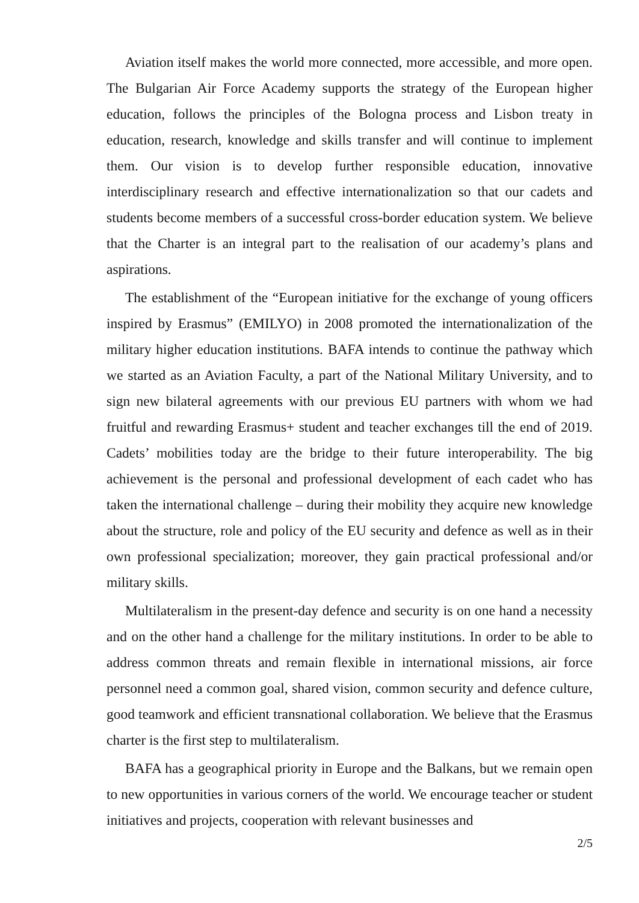Aviation itself makes the world more connected, more accessible, and more open. The Bulgarian Air Force Academy supports the strategy of the European higher education, follows the principles of the Bologna process and Lisbon treaty in education, research, knowledge and skills transfer and will continue to implement them. Our vision is to develop further responsible education, innovative interdisciplinary research and effective internationalization so that our cadets and students become members of a successful cross-border education system. We believe that the Charter is an integral part to the realisation of our academy’s plans and aspirations.
The establishment of the “European initiative for the exchange of young officers inspired by Erasmus” (EMILYO) in 2008 promoted the internationalization of the military higher education institutions. BAFA intends to continue the pathway which we started as an Aviation Faculty, a part of the National Military University, and to sign new bilateral agreements with our previous EU partners with whom we had fruitful and rewarding Erasmus+ student and teacher exchanges till the end of 2019. Cadets’ mobilities today are the bridge to their future interoperability. The big achievement is the personal and professional development of each cadet who has taken the international challenge – during their mobility they acquire new knowledge about the structure, role and policy of the EU security and defence as well as in their own professional specialization; moreover, they gain practical professional and/or military skills.
Multilateralism in the present-day defence and security is on one hand a necessity and on the other hand a challenge for the military institutions. In order to be able to address common threats and remain flexible in international missions, air force personnel need a common goal, shared vision, common security and defence culture, good teamwork and efficient transnational collaboration. We believe that the Erasmus charter is the first step to multilateralism.
BAFA has a geographical priority in Europe and the Balkans, but we remain open to new opportunities in various corners of the world. We encourage teacher or student initiatives and projects, cooperation with relevant businesses and
2/5